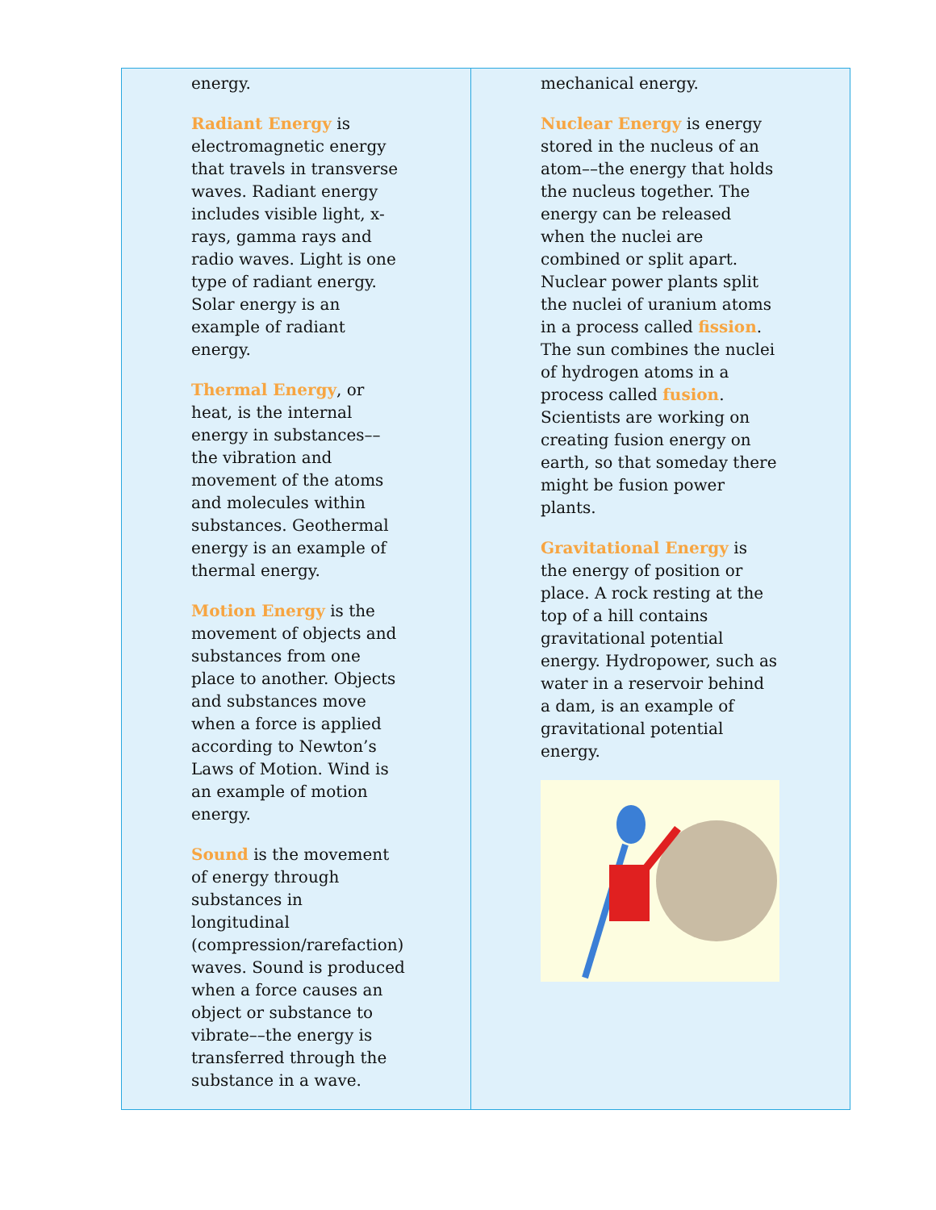energy.
Radiant Energy is electromagnetic energy that travels in transverse waves. Radiant energy includes visible light, x-rays, gamma rays and radio waves. Light is one type of radiant energy. Solar energy is an example of radiant energy.
Thermal Energy, or heat, is the internal energy in substances––the vibration and movement of the atoms and molecules within substances. Geothermal energy is an example of thermal energy.
Motion Energy is the movement of objects and substances from one place to another. Objects and substances move when a force is applied according to Newton’s Laws of Motion. Wind is an example of motion energy.
Sound is the movement of energy through substances in longitudinal (compression/rarefaction) waves. Sound is produced when a force causes an object or substance to vibrate––the energy is transferred through the substance in a wave.
mechanical energy.
Nuclear Energy is energy stored in the nucleus of an atom––the energy that holds the nucleus together. The energy can be released when the nuclei are combined or split apart. Nuclear power plants split the nuclei of uranium atoms in a process called fission. The sun combines the nuclei of hydrogen atoms in a process called fusion. Scientists are working on creating fusion energy on earth, so that someday there might be fusion power plants.
Gravitational Energy is the energy of position or place. A rock resting at the top of a hill contains gravitational potential energy. Hydropower, such as water in a reservoir behind a dam, is an example of gravitational potential energy.